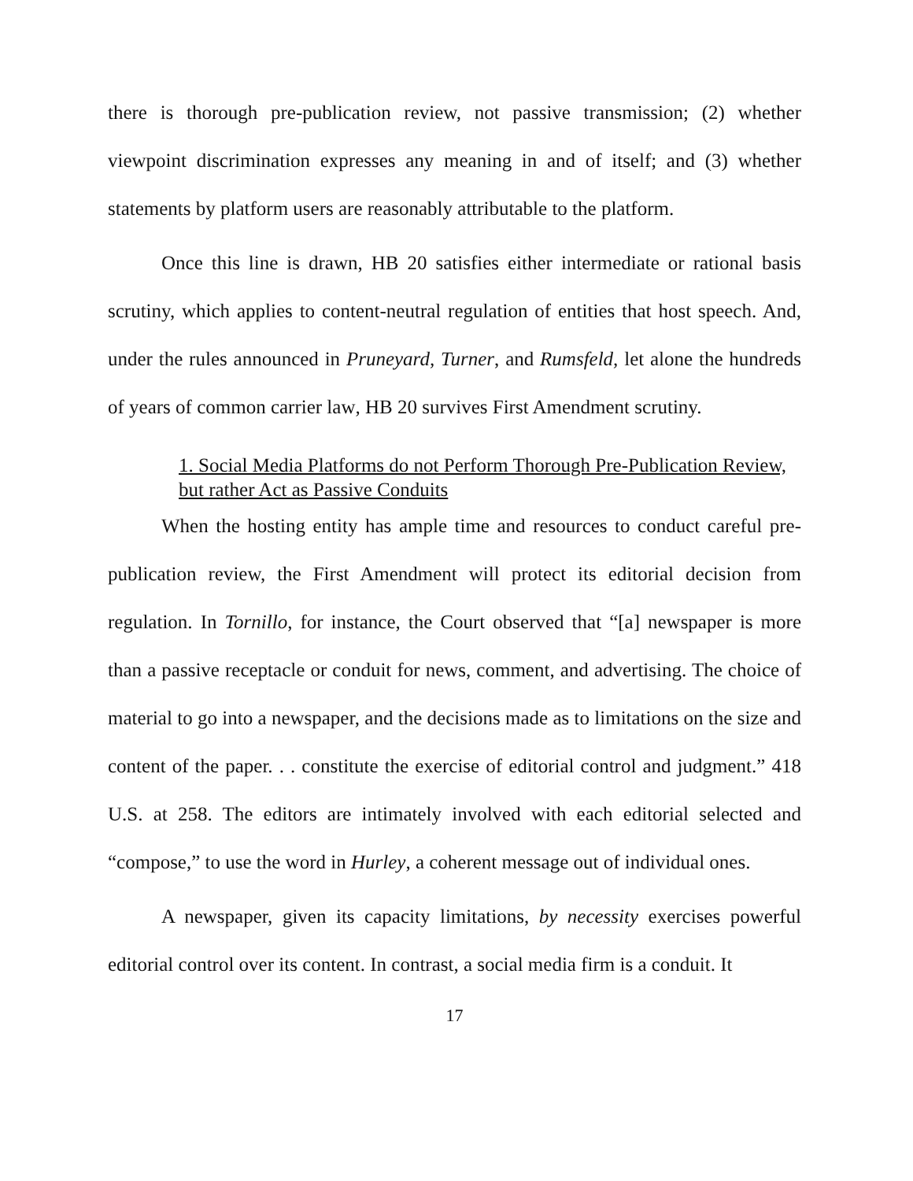there is thorough pre-publication review, not passive transmission; (2) whether viewpoint discrimination expresses any meaning in and of itself; and (3) whether statements by platform users are reasonably attributable to the platform.
Once this line is drawn, HB 20 satisfies either intermediate or rational basis scrutiny, which applies to content-neutral regulation of entities that host speech. And, under the rules announced in Pruneyard, Turner, and Rumsfeld, let alone the hundreds of years of common carrier law, HB 20 survives First Amendment scrutiny.
1. Social Media Platforms do not Perform Thorough Pre-Publication Review, but rather Act as Passive Conduits
When the hosting entity has ample time and resources to conduct careful pre-publication review, the First Amendment will protect its editorial decision from regulation. In Tornillo, for instance, the Court observed that “[a] newspaper is more than a passive receptacle or conduit for news, comment, and advertising. The choice of material to go into a newspaper, and the decisions made as to limitations on the size and content of the paper. . . constitute the exercise of editorial control and judgment.” 418 U.S. at 258. The editors are intimately involved with each editorial selected and “compose,” to use the word in Hurley, a coherent message out of individual ones.
A newspaper, given its capacity limitations, by necessity exercises powerful editorial control over its content. In contrast, a social media firm is a conduit. It
17